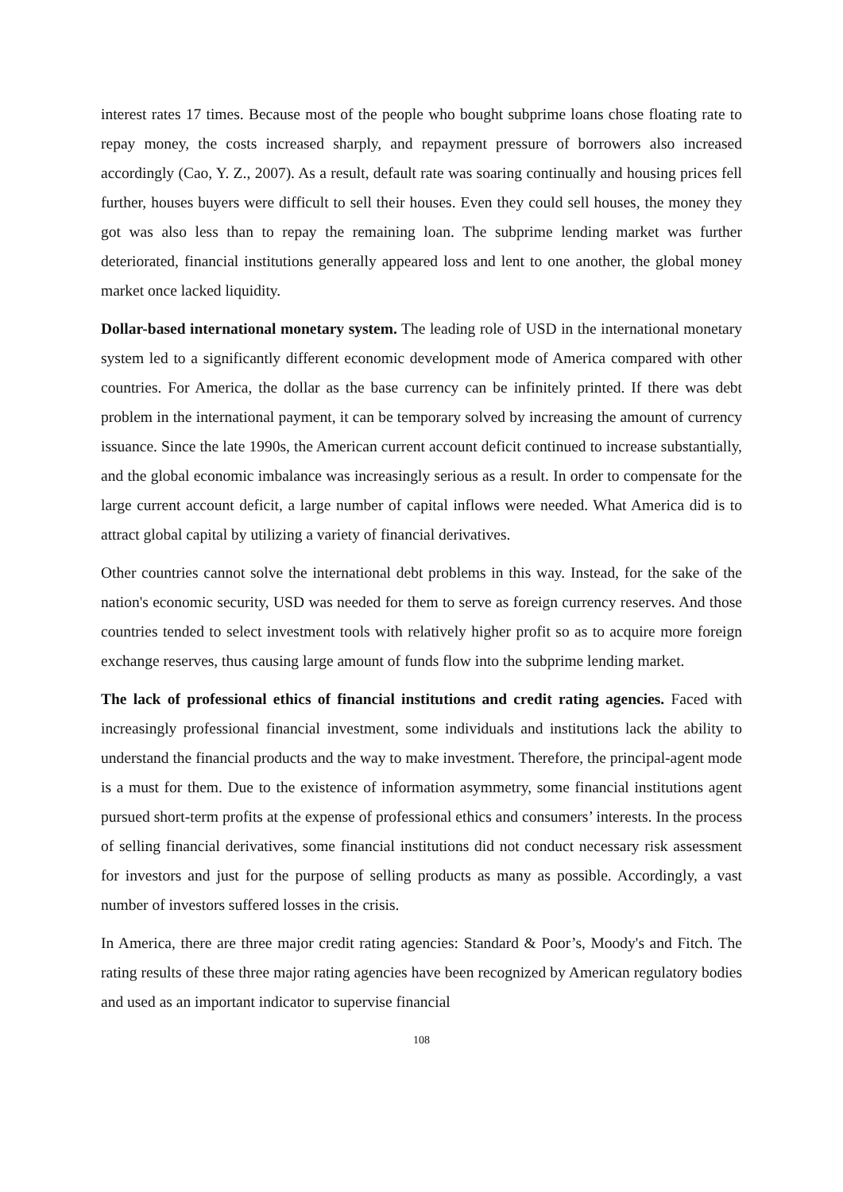interest rates 17 times. Because most of the people who bought subprime loans chose floating rate to repay money, the costs increased sharply, and repayment pressure of borrowers also increased accordingly (Cao, Y. Z., 2007). As a result, default rate was soaring continually and housing prices fell further, houses buyers were difficult to sell their houses. Even they could sell houses, the money they got was also less than to repay the remaining loan. The subprime lending market was further deteriorated, financial institutions generally appeared loss and lent to one another, the global money market once lacked liquidity.
Dollar-based international monetary system. The leading role of USD in the international monetary system led to a significantly different economic development mode of America compared with other countries. For America, the dollar as the base currency can be infinitely printed. If there was debt problem in the international payment, it can be temporary solved by increasing the amount of currency issuance. Since the late 1990s, the American current account deficit continued to increase substantially, and the global economic imbalance was increasingly serious as a result. In order to compensate for the large current account deficit, a large number of capital inflows were needed. What America did is to attract global capital by utilizing a variety of financial derivatives.
Other countries cannot solve the international debt problems in this way. Instead, for the sake of the nation's economic security, USD was needed for them to serve as foreign currency reserves. And those countries tended to select investment tools with relatively higher profit so as to acquire more foreign exchange reserves, thus causing large amount of funds flow into the subprime lending market.
The lack of professional ethics of financial institutions and credit rating agencies. Faced with increasingly professional financial investment, some individuals and institutions lack the ability to understand the financial products and the way to make investment. Therefore, the principal-agent mode is a must for them. Due to the existence of information asymmetry, some financial institutions agent pursued short-term profits at the expense of professional ethics and consumers’ interests. In the process of selling financial derivatives, some financial institutions did not conduct necessary risk assessment for investors and just for the purpose of selling products as many as possible. Accordingly, a vast number of investors suffered losses in the crisis.
In America, there are three major credit rating agencies: Standard & Poor’s, Moody's and Fitch. The rating results of these three major rating agencies have been recognized by American regulatory bodies and used as an important indicator to supervise financial
108